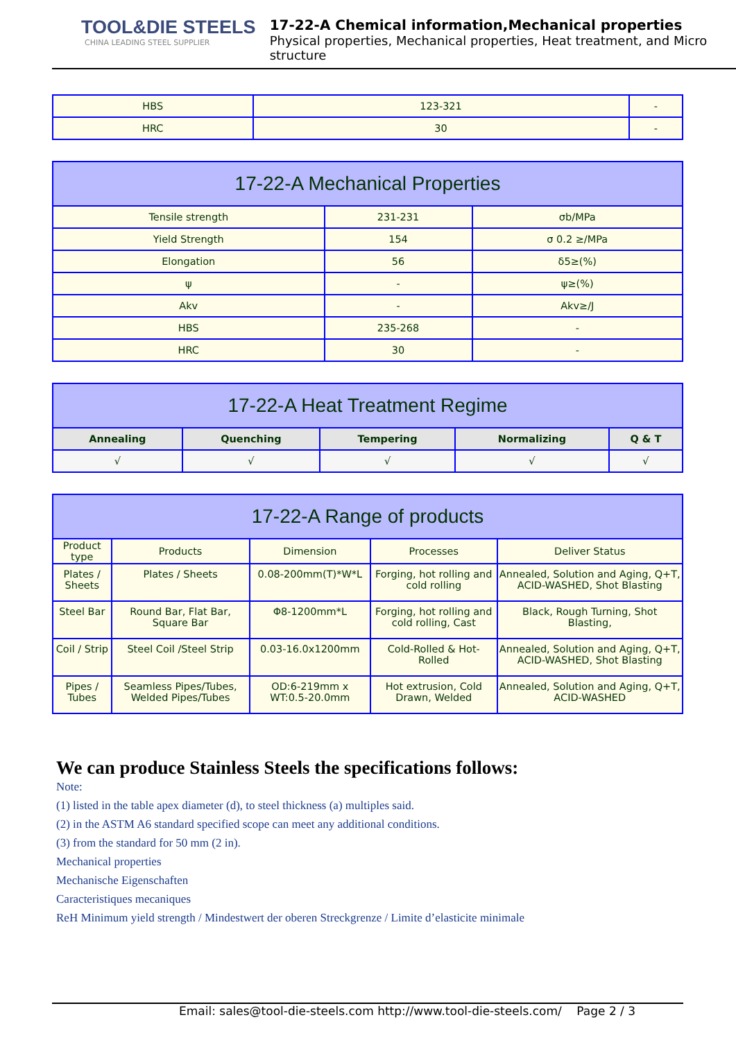TOOL&DIE STEELS
CHINA LEADING STEEL SUPPLIER
17-22-A Chemical information,Mechanical properties
Physical properties, Mechanical properties, Heat treatment, and Micro structure
| HBS | 123-321 | - |
| HRC | 30 | - |
| 17-22-A Mechanical Properties | | |
| Tensile strength | 231-231 | σb/MPa |
| Yield Strength | 154 | σ 0.2 ≥/MPa |
| Elongation | 56 | δ5≥(%) |
| ψ | - | ψ≥(%) |
| Akv | - | Akv≥/J |
| HBS | 235-268 | - |
| HRC | 30 | - |
| 17-22-A Heat Treatment Regime | | | | |
| Annealing | Quenching | Tempering | Normalizing | Q & T |
| √ | √ | √ | √ | √ |
| 17-22-A Range of products | | | | |
| Product type | Products | Dimension | Processes | Deliver Status |
| Plates / Sheets | Plates / Sheets | 0.08-200mm(T)*W*L | Forging, hot rolling and cold rolling | Annealed, Solution and Aging, Q+T, ACID-WASHED, Shot Blasting |
| Steel Bar | Round Bar, Flat Bar, Square Bar | Φ8-1200mm*L | Forging, hot rolling and cold rolling, Cast | Black, Rough Turning, Shot Blasting, |
| Coil / Strip | Steel Coil /Steel Strip | 0.03-16.0x1200mm | Cold-Rolled & Hot-Rolled | Annealed, Solution and Aging, Q+T, ACID-WASHED, Shot Blasting |
| Pipes / Tubes | Seamless Pipes/Tubes, Welded Pipes/Tubes | OD:6-219mm x WT:0.5-20.0mm | Hot extrusion, Cold Drawn, Welded | Annealed, Solution and Aging, Q+T, ACID-WASHED |
We can produce Stainless Steels the specifications follows:
Note:
(1) listed in the table apex diameter (d), to steel thickness (a) multiples said.
(2) in the ASTM A6 standard specified scope can meet any additional conditions.
(3) from the standard for 50 mm (2 in).
Mechanical properties
Mechanische Eigenschaften
Caracteristiques mecaniques
ReH Minimum yield strength / Mindestwert der oberen Streckgrenze / Limite d’elasticite minimale
Email: sales@tool-die-steels.com http://www.tool-die-steels.com/ Page 2 / 3